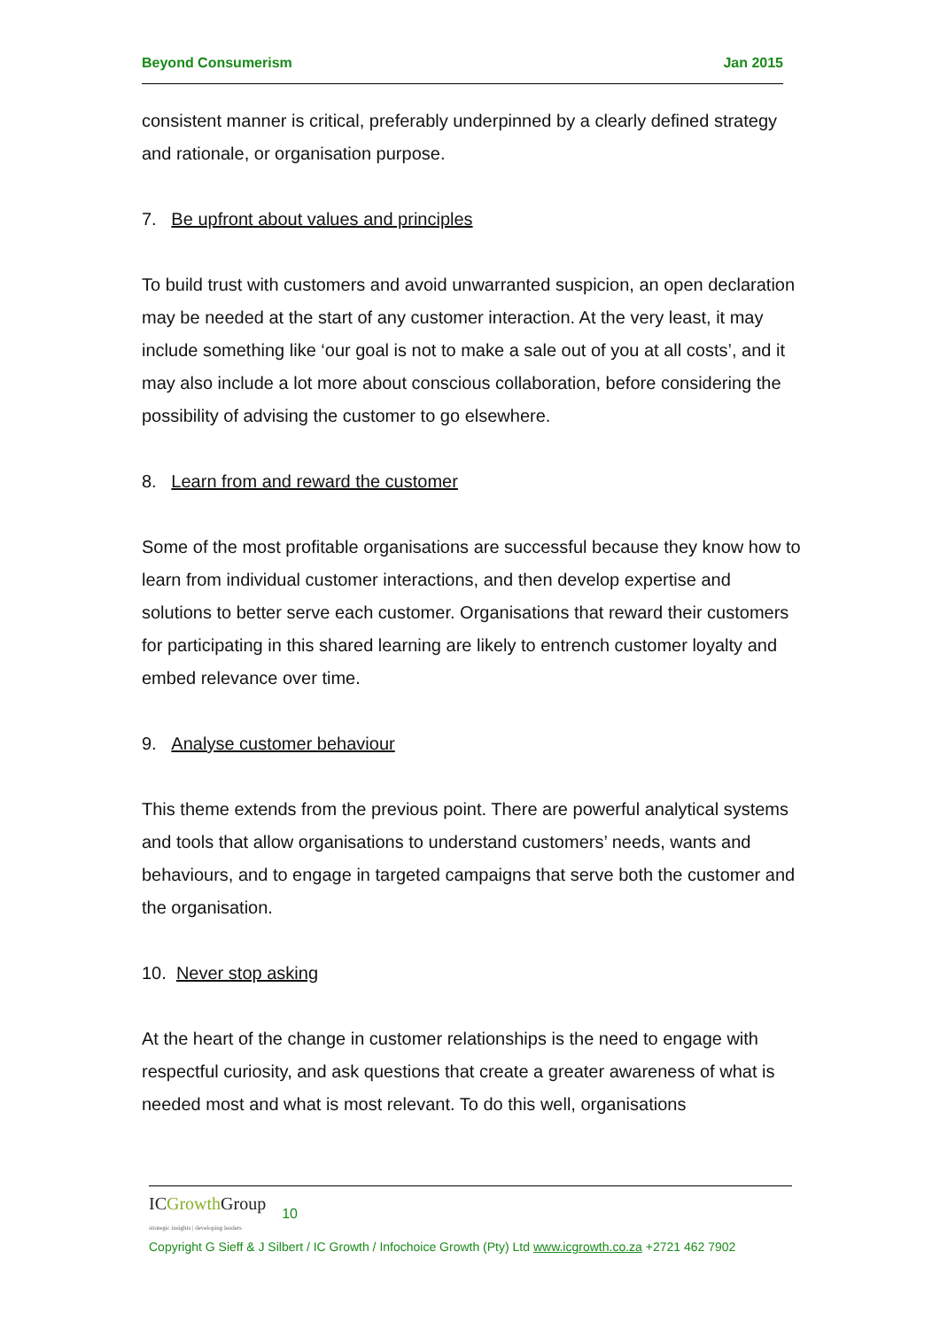Beyond Consumerism Jan 2015
consistent manner is critical, preferably underpinned by a clearly defined strategy and rationale, or organisation purpose.
7. Be upfront about values and principles
To build trust with customers and avoid unwarranted suspicion, an open declaration may be needed at the start of any customer interaction. At the very least, it may include something like ‘our goal is not to make a sale out of you at all costs’, and it may also include a lot more about conscious collaboration, before considering the possibility of advising the customer to go elsewhere.
8. Learn from and reward the customer
Some of the most profitable organisations are successful because they know how to learn from individual customer interactions, and then develop expertise and solutions to better serve each customer. Organisations that reward their customers for participating in this shared learning are likely to entrench customer loyalty and embed relevance over time.
9. Analyse customer behaviour
This theme extends from the previous point. There are powerful analytical systems and tools that allow organisations to understand customers’ needs, wants and behaviours, and to engage in targeted campaigns that serve both the customer and the organisation.
10. Never stop asking
At the heart of the change in customer relationships is the need to engage with respectful curiosity, and ask questions that create a greater awareness of what is needed most and what is most relevant. To do this well, organisations
ICGrowth Group
strategic insights | developing leaders 10
Copyright G Sieff & J Silbert / IC Growth / Infochoice Growth (Pty) Ltd www.icgrowth.co.za +2721 462 7902